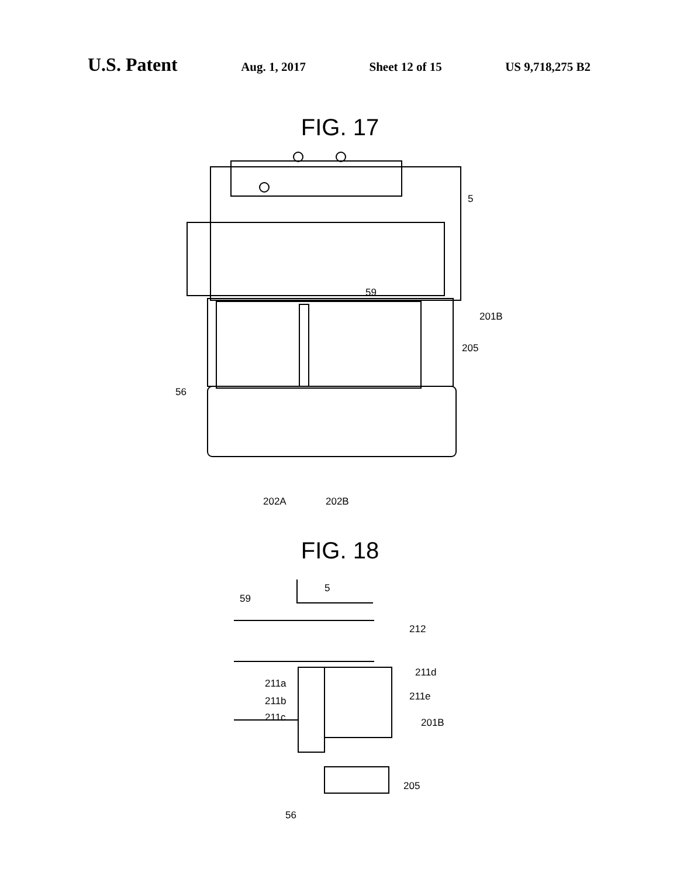U.S. Patent Aug. 1, 2017 Sheet 12 of 15 US 9,718,275 B2
FIG. 17
5
59
201B
205
56
202A
202B
FIG. 18
5
59
212
211a
211d
211b
211e
211c
201B
205
56